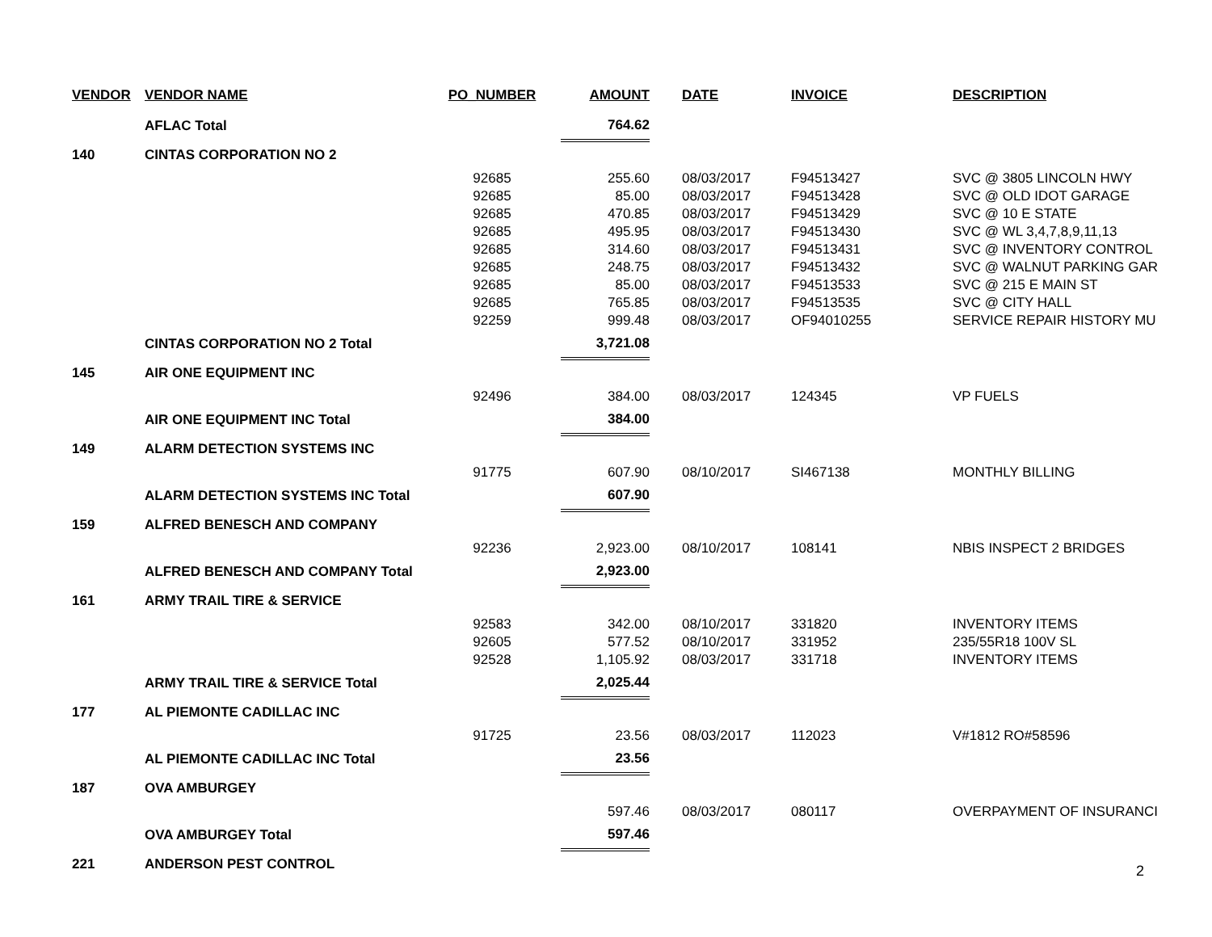| VENDOR | VENDOR NAME | PO_NUMBER | AMOUNT | DATE | INVOICE | DESCRIPTION |
| --- | --- | --- | --- | --- | --- | --- |
| | AFLAC Total | | 764.62 | | | |
| 140 | CINTAS CORPORATION NO 2 | | | | | |
| | | 92685 | 255.60 | 08/03/2017 | F94513427 | SVC @ 3805 LINCOLN HWY |
| | | 92685 | 85.00 | 08/03/2017 | F94513428 | SVC @ OLD IDOT GARAGE |
| | | 92685 | 470.85 | 08/03/2017 | F94513429 | SVC @ 10 E STATE |
| | | 92685 | 495.95 | 08/03/2017 | F94513430 | SVC @ WL 3,4,7,8,9,11,13 |
| | | 92685 | 314.60 | 08/03/2017 | F94513431 | SVC @ INVENTORY CONTROL |
| | | 92685 | 248.75 | 08/03/2017 | F94513432 | SVC @ WALNUT PARKING GAR |
| | | 92685 | 85.00 | 08/03/2017 | F94513533 | SVC @ 215 E MAIN ST |
| | | 92685 | 765.85 | 08/03/2017 | F94513535 | SVC @ CITY HALL |
| | | 92259 | 999.48 | 08/03/2017 | OF94010255 | SERVICE REPAIR HISTORY MU |
| | CINTAS CORPORATION NO 2 Total | | 3,721.08 | | | |
| 145 | AIR ONE EQUIPMENT INC | | | | | |
| | | 92496 | 384.00 | 08/03/2017 | 124345 | VP FUELS |
| | AIR ONE EQUIPMENT INC Total | | 384.00 | | | |
| 149 | ALARM DETECTION SYSTEMS INC | | | | | |
| | | 91775 | 607.90 | 08/10/2017 | SI467138 | MONTHLY BILLING |
| | ALARM DETECTION SYSTEMS INC Total | | 607.90 | | | |
| 159 | ALFRED BENESCH AND COMPANY | | | | | |
| | | 92236 | 2,923.00 | 08/10/2017 | 108141 | NBIS INSPECT 2 BRIDGES |
| | ALFRED BENESCH AND COMPANY Total | | 2,923.00 | | | |
| 161 | ARMY TRAIL TIRE & SERVICE | | | | | |
| | | 92583 | 342.00 | 08/10/2017 | 331820 | INVENTORY ITEMS |
| | | 92605 | 577.52 | 08/10/2017 | 331952 | 235/55R18 100V SL |
| | | 92528 | 1,105.92 | 08/03/2017 | 331718 | INVENTORY ITEMS |
| | ARMY TRAIL TIRE & SERVICE Total | | 2,025.44 | | | |
| 177 | AL PIEMONTE CADILLAC INC | | | | | |
| | | 91725 | 23.56 | 08/03/2017 | 112023 | V#1812 RO#58596 |
| | AL PIEMONTE CADILLAC INC Total | | 23.56 | | | |
| 187 | OVA AMBURGEY | | | | | |
| | | | 597.46 | 08/03/2017 | 080117 | OVERPAYMENT OF INSURANCI |
| | OVA AMBURGEY Total | | 597.46 | | | |
| 221 | ANDERSON PEST CONTROL | | | | | |
2